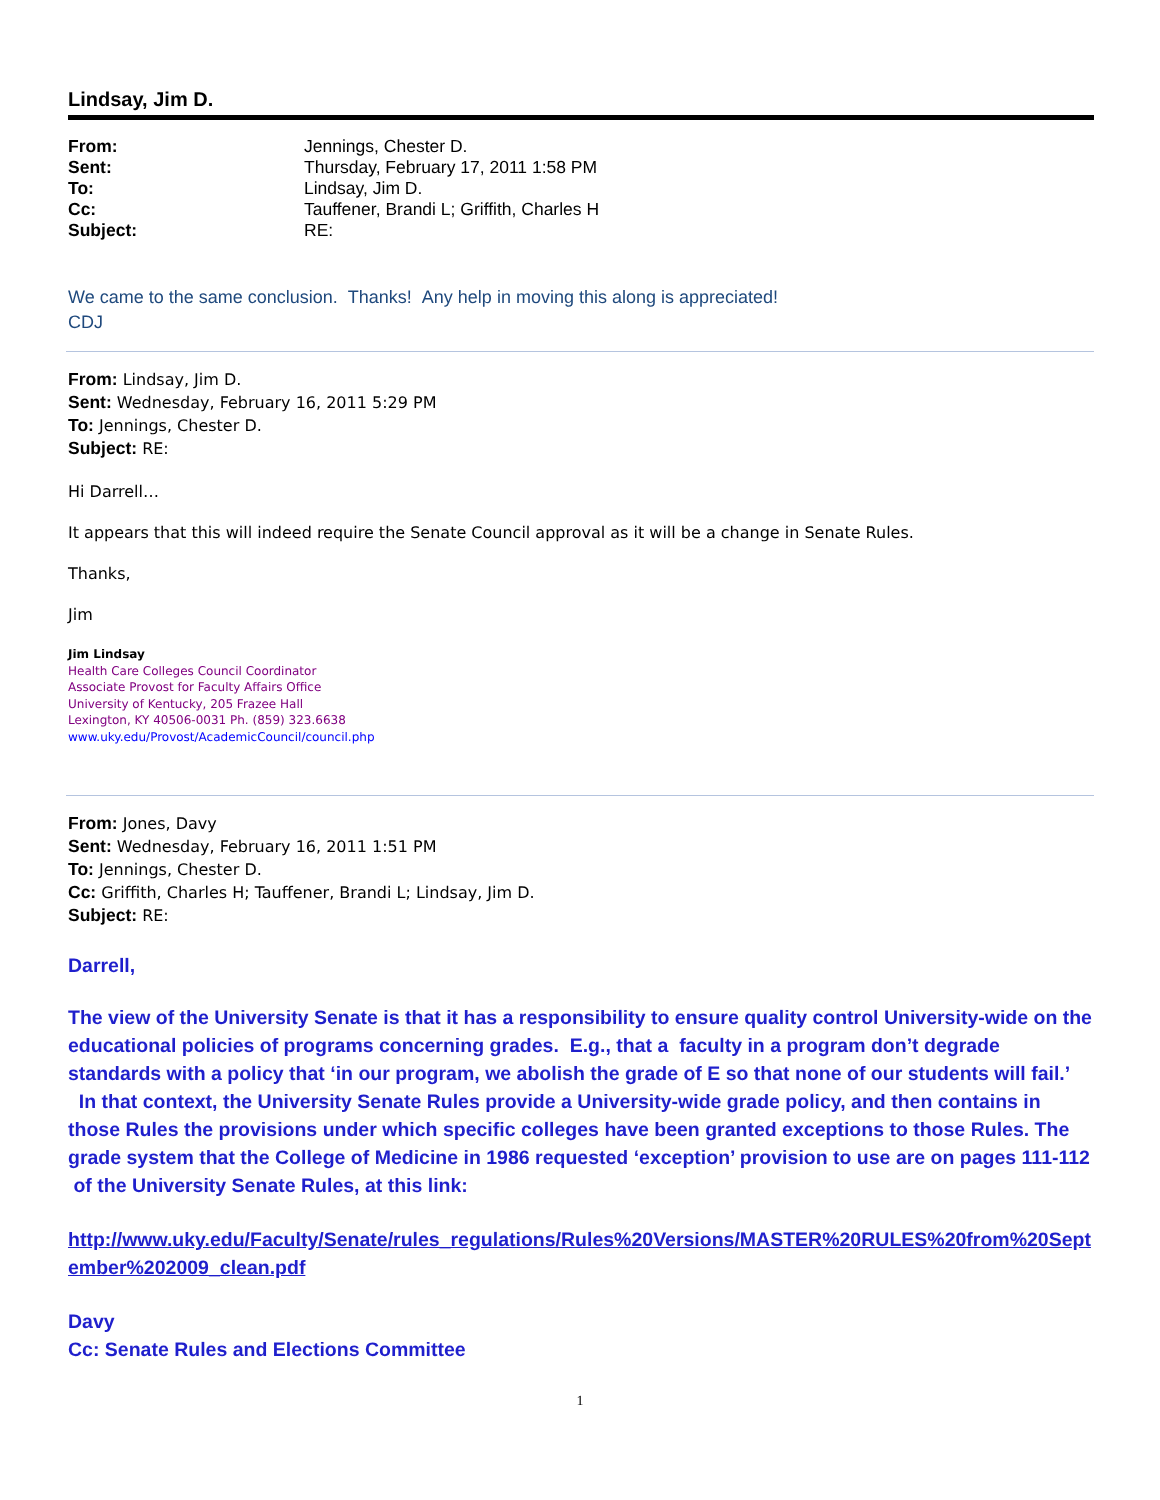Lindsay, Jim D.
| From: | Jennings, Chester D. |
| Sent: | Thursday, February 17, 2011 1:58 PM |
| To: | Lindsay, Jim D. |
| Cc: | Tauffener, Brandi L; Griffith, Charles H |
| Subject: | RE: |
We came to the same conclusion. Thanks! Any help in moving this along is appreciated!
CDJ
From: Lindsay, Jim D.
Sent: Wednesday, February 16, 2011 5:29 PM
To: Jennings, Chester D.
Subject: RE:
Hi Darrell…
It appears that this will indeed require the Senate Council approval as it will be a change in Senate Rules.
Thanks,
Jim
Jim Lindsay
Health Care Colleges Council Coordinator
Associate Provost for Faculty Affairs Office
University of Kentucky, 205 Frazee Hall
Lexington, KY 40506-0031 Ph. (859) 323.6638
www.uky.edu/Provost/AcademicCouncil/council.php
From: Jones, Davy
Sent: Wednesday, February 16, 2011 1:51 PM
To: Jennings, Chester D.
Cc: Griffith, Charles H; Tauffener, Brandi L; Lindsay, Jim D.
Subject: RE:
Darrell,
The view of the University Senate is that it has a responsibility to ensure quality control University-wide on the educational policies of programs concerning grades. E.g., that a faculty in a program don’t degrade standards with a policy that ‘in our program, we abolish the grade of E so that none of our students will fail.’ In that context, the University Senate Rules provide a University-wide grade policy, and then contains in those Rules the provisions under which specific colleges have been granted exceptions to those Rules. The grade system that the College of Medicine in 1986 requested ‘exception’ provision to use are on pages 111-112 of the University Senate Rules, at this link:
http://www.uky.edu/Faculty/Senate/rules_regulations/Rules%20Versions/MASTER%20RULES%20from%20September%202009_clean.pdf
Davy
Cc: Senate Rules and Elections Committee
1